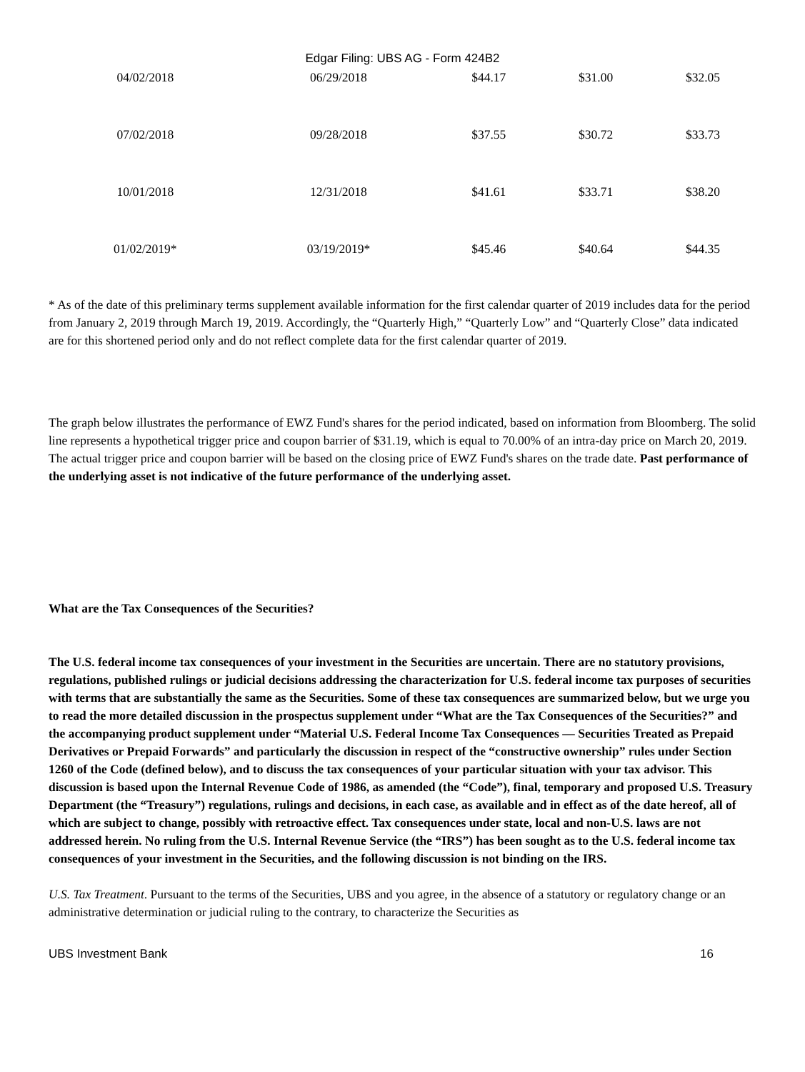Edgar Filing: UBS AG - Form 424B2
| 04/02/2018 | 06/29/2018 | $44.17 | $31.00 | $32.05 |
| 07/02/2018 | 09/28/2018 | $37.55 | $30.72 | $33.73 |
| 10/01/2018 | 12/31/2018 | $41.61 | $33.71 | $38.20 |
| 01/02/2019* | 03/19/2019* | $45.46 | $40.64 | $44.35 |
* As of the date of this preliminary terms supplement available information for the first calendar quarter of 2019 includes data for the period from January 2, 2019 through March 19, 2019. Accordingly, the “Quarterly High,” “Quarterly Low” and “Quarterly Close” data indicated are for this shortened period only and do not reflect complete data for the first calendar quarter of 2019.
The graph below illustrates the performance of EWZ Fund's shares for the period indicated, based on information from Bloomberg. The solid line represents a hypothetical trigger price and coupon barrier of $31.19, which is equal to 70.00% of an intra-day price on March 20, 2019. The actual trigger price and coupon barrier will be based on the closing price of EWZ Fund's shares on the trade date. Past performance of the underlying asset is not indicative of the future performance of the underlying asset.
What are the Tax Consequences of the Securities?
The U.S. federal income tax consequences of your investment in the Securities are uncertain. There are no statutory provisions, regulations, published rulings or judicial decisions addressing the characterization for U.S. federal income tax purposes of securities with terms that are substantially the same as the Securities. Some of these tax consequences are summarized below, but we urge you to read the more detailed discussion in the prospectus supplement under “What are the Tax Consequences of the Securities?” and the accompanying product supplement under “Material U.S. Federal Income Tax Consequences — Securities Treated as Prepaid Derivatives or Prepaid Forwards” and particularly the discussion in respect of the “constructive ownership” rules under Section 1260 of the Code (defined below), and to discuss the tax consequences of your particular situation with your tax advisor. This discussion is based upon the Internal Revenue Code of 1986, as amended (the “Code”), final, temporary and proposed U.S. Treasury Department (the “Treasury”) regulations, rulings and decisions, in each case, as available and in effect as of the date hereof, all of which are subject to change, possibly with retroactive effect. Tax consequences under state, local and non-U.S. laws are not addressed herein. No ruling from the U.S. Internal Revenue Service (the “IRS”) has been sought as to the U.S. federal income tax consequences of your investment in the Securities, and the following discussion is not binding on the IRS.
U.S. Tax Treatment. Pursuant to the terms of the Securities, UBS and you agree, in the absence of a statutory or regulatory change or an administrative determination or judicial ruling to the contrary, to characterize the Securities as
UBS Investment Bank 16